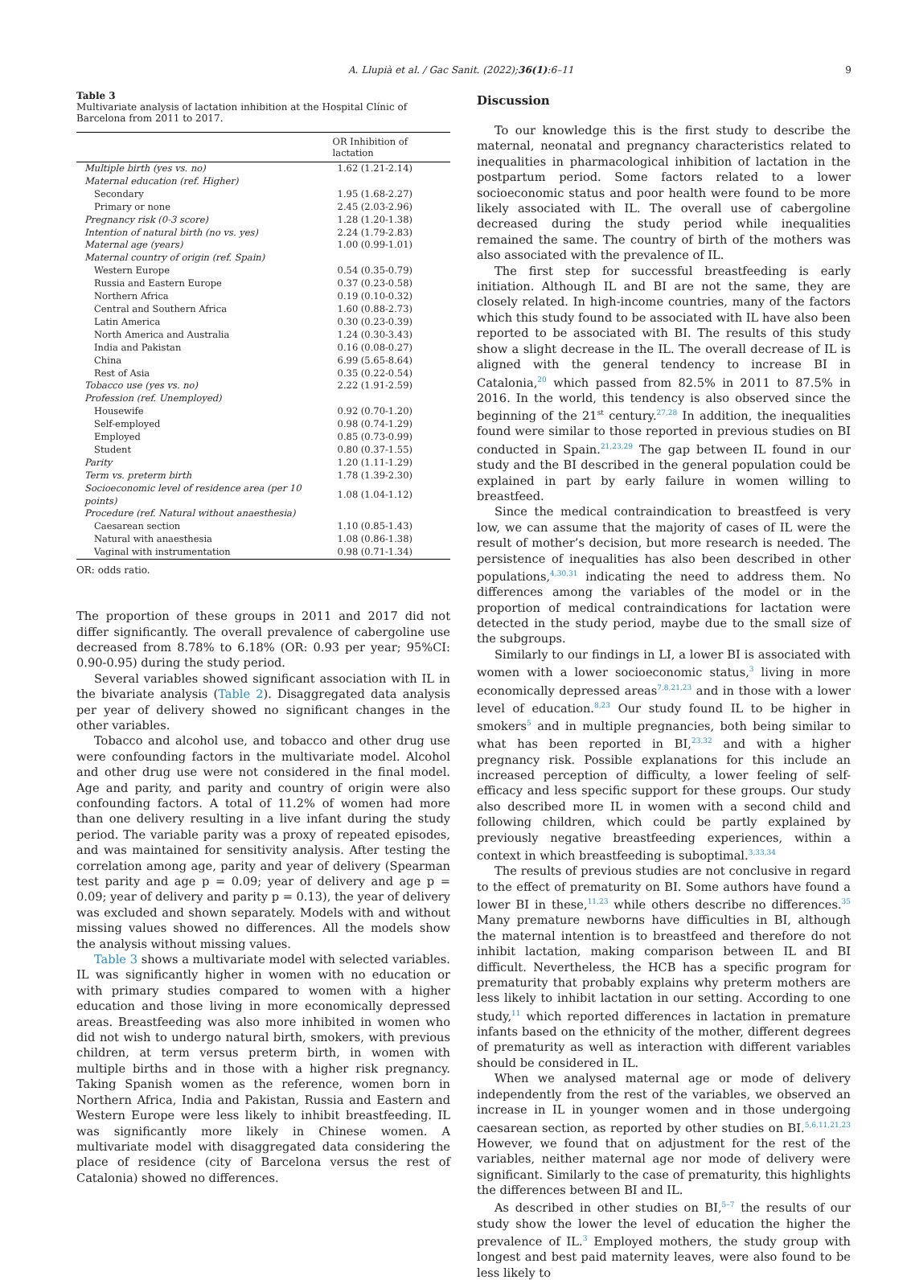A. Llupià et al. / Gac Sanit. (2022);36(1):6–11 9
Table 3
Multivariate analysis of lactation inhibition at the Hospital Clínic of Barcelona from 2011 to 2017.
| | OR Inhibition of lactation |
| --- | --- |
| Multiple birth (yes vs. no) | 1.62 (1.21-2.14) |
| Maternal education (ref. Higher) | |
| Secondary | 1.95 (1.68-2.27) |
| Primary or none | 2.45 (2.03-2.96) |
| Pregnancy risk (0-3 score) | 1.28 (1.20-1.38) |
| Intention of natural birth (no vs. yes) | 2.24 (1.79-2.83) |
| Maternal age (years) | 1.00 (0.99-1.01) |
| Maternal country of origin (ref. Spain) | |
| Western Europe | 0.54 (0.35-0.79) |
| Russia and Eastern Europe | 0.37 (0.23-0.58) |
| Northern Africa | 0.19 (0.10-0.32) |
| Central and Southern Africa | 1.60 (0.88-2.73) |
| Latin America | 0.30 (0.23-0.39) |
| North America and Australia | 1.24 (0.30-3.43) |
| India and Pakistan | 0.16 (0.08-0.27) |
| China | 6.99 (5.65-8.64) |
| Rest of Asia | 0.35 (0.22-0.54) |
| Tobacco use (yes vs. no) | 2.22 (1.91-2.59) |
| Profession (ref. Unemployed) | |
| Housewife | 0.92 (0.70-1.20) |
| Self-employed | 0.98 (0.74-1.29) |
| Employed | 0.85 (0.73-0.99) |
| Student | 0.80 (0.37-1.55) |
| Parity | 1.20 (1.11-1.29) |
| Term vs. preterm birth | 1.78 (1.39-2.30) |
| Socioeconomic level of residence area (per 10 points) | 1.08 (1.04-1.12) |
| Procedure (ref. Natural without anaesthesia) | |
| Caesarean section | 1.10 (0.85-1.43) |
| Natural with anaesthesia | 1.08 (0.86-1.38) |
| Vaginal with instrumentation | 0.98 (0.71-1.34) |
OR: odds ratio.
The proportion of these groups in 2011 and 2017 did not differ significantly. The overall prevalence of cabergoline use decreased from 8.78% to 6.18% (OR: 0.93 per year; 95%CI: 0.90-0.95) during the study period.
Several variables showed significant association with IL in the bivariate analysis (Table 2). Disaggregated data analysis per year of delivery showed no significant changes in the other variables.
Tobacco and alcohol use, and tobacco and other drug use were confounding factors in the multivariate model. Alcohol and other drug use were not considered in the final model. Age and parity, and parity and country of origin were also confounding factors. A total of 11.2% of women had more than one delivery resulting in a live infant during the study period. The variable parity was a proxy of repeated episodes, and was maintained for sensitivity analysis. After testing the correlation among age, parity and year of delivery (Spearman test parity and age p = 0.09; year of delivery and age p = 0.09; year of delivery and parity p = 0.13), the year of delivery was excluded and shown separately. Models with and without missing values showed no differences. All the models show the analysis without missing values.
Table 3 shows a multivariate model with selected variables. IL was significantly higher in women with no education or with primary studies compared to women with a higher education and those living in more economically depressed areas. Breastfeeding was also more inhibited in women who did not wish to undergo natural birth, smokers, with previous children, at term versus preterm birth, in women with multiple births and in those with a higher risk pregnancy. Taking Spanish women as the reference, women born in Northern Africa, India and Pakistan, Russia and Eastern and Western Europe were less likely to inhibit breastfeeding. IL was significantly more likely in Chinese women. A multivariate model with disaggregated data considering the place of residence (city of Barcelona versus the rest of Catalonia) showed no differences.
Discussion
To our knowledge this is the first study to describe the maternal, neonatal and pregnancy characteristics related to inequalities in pharmacological inhibition of lactation in the postpartum period. Some factors related to a lower socioeconomic status and poor health were found to be more likely associated with IL. The overall use of cabergoline decreased during the study period while inequalities remained the same. The country of birth of the mothers was also associated with the prevalence of IL.
The first step for successful breastfeeding is early initiation. Although IL and BI are not the same, they are closely related. In high-income countries, many of the factors which this study found to be associated with IL have also been reported to be associated with BI. The results of this study show a slight decrease in the IL. The overall decrease of IL is aligned with the general tendency to increase BI in Catalonia,<sup>20</sup> which passed from 82.5% in 2011 to 87.5% in 2016. In the world, this tendency is also observed since the beginning of the 21<sup>st</sup> century.<sup>27,28</sup> In addition, the inequalities found were similar to those reported in previous studies on BI conducted in Spain.<sup>21,23,29</sup> The gap between IL found in our study and the BI described in the general population could be explained in part by early failure in women willing to breastfeed.
Since the medical contraindication to breastfeed is very low, we can assume that the majority of cases of IL were the result of mother’s decision, but more research is needed. The persistence of inequalities has also been described in other populations,<sup>4,30,31</sup> indicating the need to address them. No differences among the variables of the model or in the proportion of medical contraindications for lactation were detected in the study period, maybe due to the small size of the subgroups.
Similarly to our findings in LI, a lower BI is associated with women with a lower socioeconomic status,<sup>3</sup> living in more economically depressed areas<sup>7,8,21,23</sup> and in those with a lower level of education.<sup>8,23</sup> Our study found IL to be higher in smokers<sup>5</sup> and in multiple pregnancies, both being similar to what has been reported in BI,<sup>23,32</sup> and with a higher pregnancy risk. Possible explanations for this include an increased perception of difficulty, a lower feeling of self-efficacy and less specific support for these groups. Our study also described more IL in women with a second child and following children, which could be partly explained by previously negative breastfeeding experiences, within a context in which breastfeeding is suboptimal.<sup>3,33,34</sup>
The results of previous studies are not conclusive in regard to the effect of prematurity on BI. Some authors have found a lower BI in these,<sup>11,23</sup> while others describe no differences.<sup>35</sup> Many premature newborns have difficulties in BI, although the maternal intention is to breastfeed and therefore do not inhibit lactation, making comparison between IL and BI difficult. Nevertheless, the HCB has a specific program for prematurity that probably explains why preterm mothers are less likely to inhibit lactation in our setting. According to one study,<sup>11</sup> which reported differences in lactation in premature infants based on the ethnicity of the mother, different degrees of prematurity as well as interaction with different variables should be considered in IL.
When we analysed maternal age or mode of delivery independently from the rest of the variables, we observed an increase in IL in younger women and in those undergoing caesarean section, as reported by other studies on BI.<sup>5,6,11,21,23</sup> However, we found that on adjustment for the rest of the variables, neither maternal age nor mode of delivery were significant. Similarly to the case of prematurity, this highlights the differences between BI and IL.
As described in other studies on BI,<sup>5–7</sup> the results of our study show the lower the level of education the higher the prevalence of IL.<sup>3</sup> Employed mothers, the study group with longest and best paid maternity leaves, were also found to be less likely to